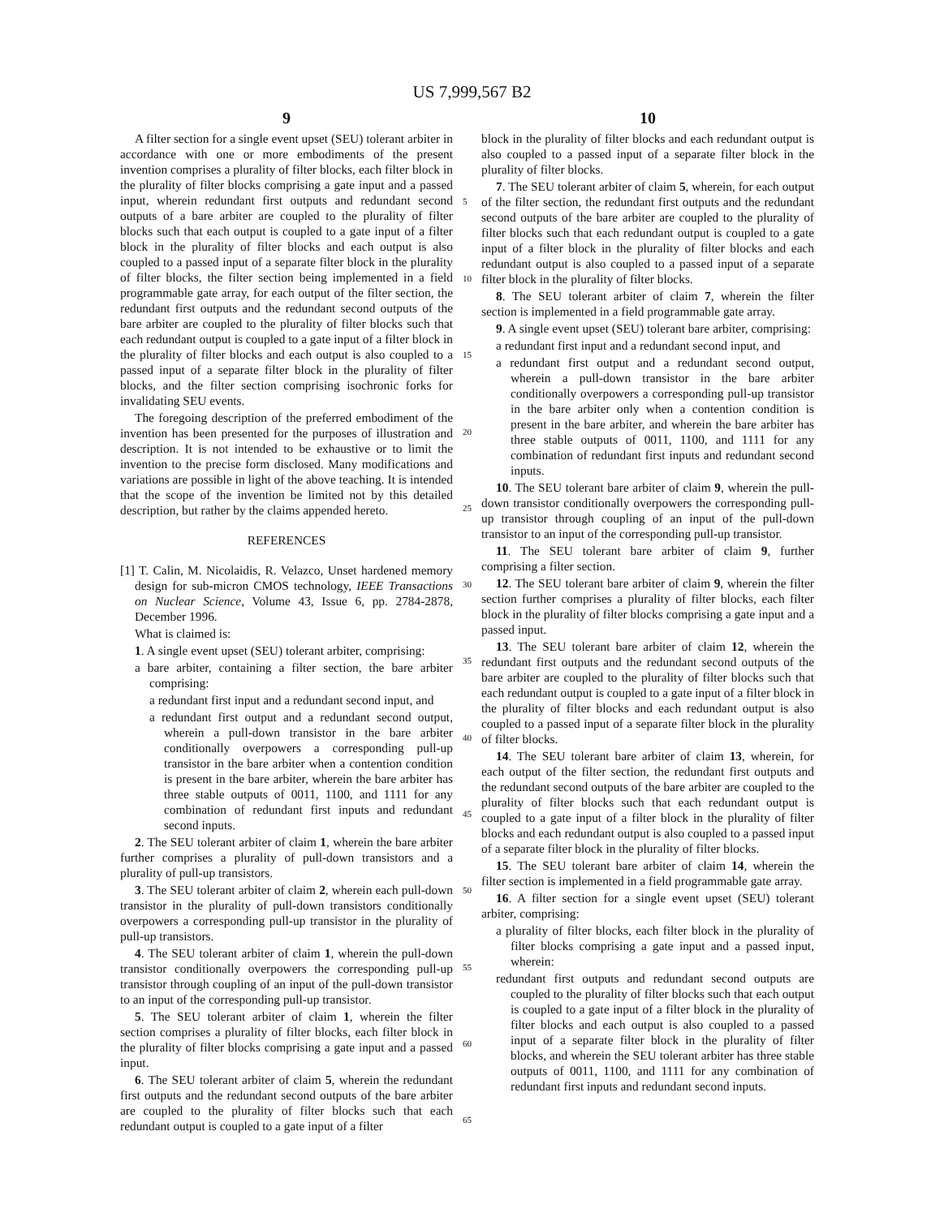US 7,999,567 B2
9
A filter section for a single event upset (SEU) tolerant arbiter in accordance with one or more embodiments of the present invention comprises a plurality of filter blocks, each filter block in the plurality of filter blocks comprising a gate input and a passed input, wherein redundant first outputs and redundant second outputs of a bare arbiter are coupled to the plurality of filter blocks such that each output is coupled to a gate input of a filter block in the plurality of filter blocks and each output is also coupled to a passed input of a separate filter block in the plurality of filter blocks, the filter section being implemented in a field programmable gate array, for each output of the filter section, the redundant first outputs and the redundant second outputs of the bare arbiter are coupled to the plurality of filter blocks such that each redundant output is coupled to a gate input of a filter block in the plurality of filter blocks and each output is also coupled to a passed input of a separate filter block in the plurality of filter blocks, and the filter section comprising isochronic forks for invalidating SEU events.
The foregoing description of the preferred embodiment of the invention has been presented for the purposes of illustration and description. It is not intended to be exhaustive or to limit the invention to the precise form disclosed. Many modifications and variations are possible in light of the above teaching. It is intended that the scope of the invention be limited not by this detailed description, but rather by the claims appended hereto.
REFERENCES
[1] T. Calin, M. Nicolaidis, R. Velazco, Unset hardened memory design for sub-micron CMOS technology, IEEE Transactions on Nuclear Science, Volume 43, Issue 6, pp. 2784-2878, December 1996.
What is claimed is:
1. A single event upset (SEU) tolerant arbiter, comprising:
a bare arbiter, containing a filter section, the bare arbiter comprising:
a redundant first input and a redundant second input, and
a redundant first output and a redundant second output, wherein a pull-down transistor in the bare arbiter conditionally overpowers a corresponding pull-up transistor in the bare arbiter when a contention condition is present in the bare arbiter, wherein the bare arbiter has three stable outputs of 0011, 1100, and 1111 for any combination of redundant first inputs and redundant second inputs.
2. The SEU tolerant arbiter of claim 1, wherein the bare arbiter further comprises a plurality of pull-down transistors and a plurality of pull-up transistors.
3. The SEU tolerant arbiter of claim 2, wherein each pull-down transistor in the plurality of pull-down transistors conditionally overpowers a corresponding pull-up transistor in the plurality of pull-up transistors.
4. The SEU tolerant arbiter of claim 1, wherein the pull-down transistor conditionally overpowers the corresponding pull-up transistor through coupling of an input of the pull-down transistor to an input of the corresponding pull-up transistor.
5. The SEU tolerant arbiter of claim 1, wherein the filter section comprises a plurality of filter blocks, each filter block in the plurality of filter blocks comprising a gate input and a passed input.
6. The SEU tolerant arbiter of claim 5, wherein the redundant first outputs and the redundant second outputs of the bare arbiter are coupled to the plurality of filter blocks such that each redundant output is coupled to a gate input of a filter
10
block in the plurality of filter blocks and each redundant output is also coupled to a passed input of a separate filter block in the plurality of filter blocks.
7. The SEU tolerant arbiter of claim 5, wherein, for each output of the filter section, the redundant first outputs and the redundant second outputs of the bare arbiter are coupled to the plurality of filter blocks such that each redundant output is coupled to a gate input of a filter block in the plurality of filter blocks and each redundant output is also coupled to a passed input of a separate filter block in the plurality of filter blocks.
8. The SEU tolerant arbiter of claim 7, wherein the filter section is implemented in a field programmable gate array.
9. A single event upset (SEU) tolerant bare arbiter, comprising:
a redundant first input and a redundant second input, and
a redundant first output and a redundant second output, wherein a pull-down transistor in the bare arbiter conditionally overpowers a corresponding pull-up transistor in the bare arbiter only when a contention condition is present in the bare arbiter, and wherein the bare arbiter has three stable outputs of 0011, 1100, and 1111 for any combination of redundant first inputs and redundant second inputs.
10. The SEU tolerant bare arbiter of claim 9, wherein the pull-down transistor conditionally overpowers the corresponding pull-up transistor through coupling of an input of the pull-down transistor to an input of the corresponding pull-up transistor.
11. The SEU tolerant bare arbiter of claim 9, further comprising a filter section.
12. The SEU tolerant bare arbiter of claim 9, wherein the filter section further comprises a plurality of filter blocks, each filter block in the plurality of filter blocks comprising a gate input and a passed input.
13. The SEU tolerant bare arbiter of claim 12, wherein the redundant first outputs and the redundant second outputs of the bare arbiter are coupled to the plurality of filter blocks such that each redundant output is coupled to a gate input of a filter block in the plurality of filter blocks and each redundant output is also coupled to a passed input of a separate filter block in the plurality of filter blocks.
14. The SEU tolerant bare arbiter of claim 13, wherein, for each output of the filter section, the redundant first outputs and the redundant second outputs of the bare arbiter are coupled to the plurality of filter blocks such that each redundant output is coupled to a gate input of a filter block in the plurality of filter blocks and each redundant output is also coupled to a passed input of a separate filter block in the plurality of filter blocks.
15. The SEU tolerant bare arbiter of claim 14, wherein the filter section is implemented in a field programmable gate array.
16. A filter section for a single event upset (SEU) tolerant arbiter, comprising:
a plurality of filter blocks, each filter block in the plurality of filter blocks comprising a gate input and a passed input, wherein:
redundant first outputs and redundant second outputs are coupled to the plurality of filter blocks such that each output is coupled to a gate input of a filter block in the plurality of filter blocks and each output is also coupled to a passed input of a separate filter block in the plurality of filter blocks, and wherein the SEU tolerant arbiter has three stable outputs of 0011, 1100, and 1111 for any combination of redundant first inputs and redundant second inputs.
5
10
15
20
25
30
35
40
45
50
55
60
65